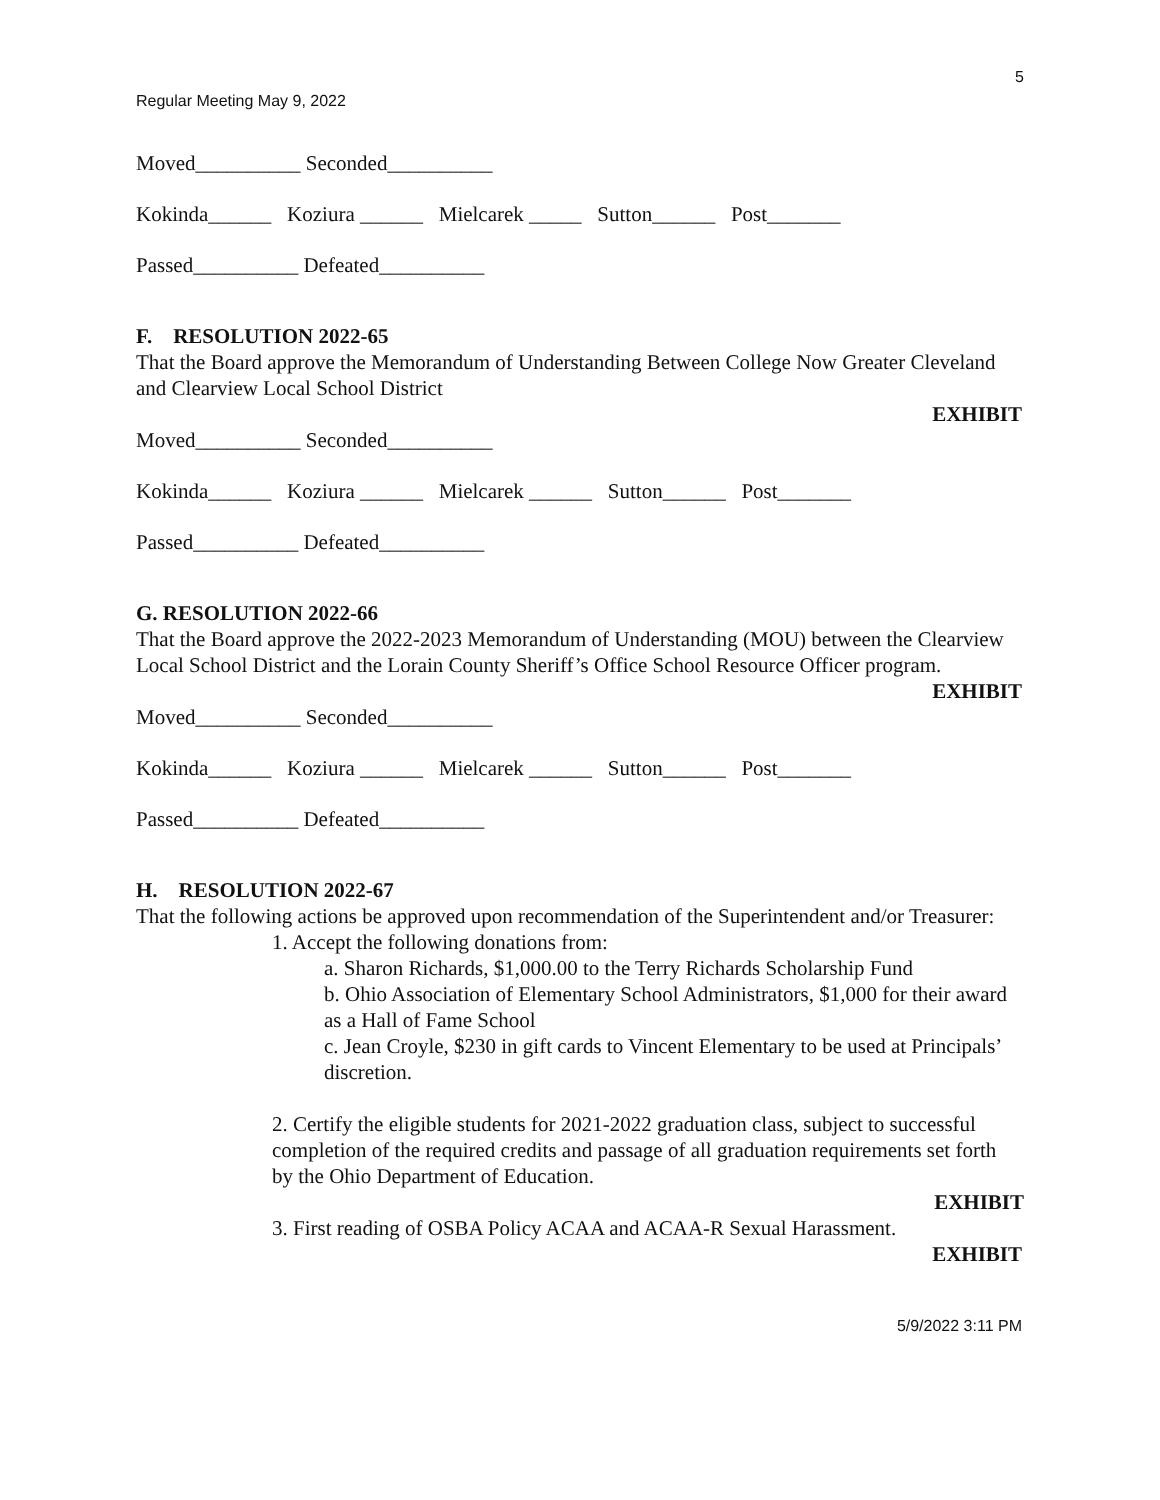5
Regular Meeting May 9, 2022
Moved__________ Seconded__________
Kokinda______ Koziura ______ Mielcarek _____ Sutton______ Post_______
Passed__________ Defeated__________
F. RESOLUTION 2022-65
That the Board approve the Memorandum of Understanding Between College Now Greater Cleveland and Clearview Local School District
EXHIBIT
Moved__________ Seconded__________
Kokinda______ Koziura ______ Mielcarek ______ Sutton______ Post_______
Passed__________ Defeated__________
G. RESOLUTION 2022-66
That the Board approve the 2022-2023 Memorandum of Understanding (MOU) between the Clearview Local School District and the Lorain County Sheriff’s Office School Resource Officer program. EXHIBIT
Moved__________ Seconded__________
Kokinda______ Koziura ______ Mielcarek ______ Sutton______ Post_______
Passed__________ Defeated__________
H. RESOLUTION 2022-67
That the following actions be approved upon recommendation of the Superintendent and/or Treasurer:
1. Accept the following donations from:
a. Sharon Richards, $1,000.00 to the Terry Richards Scholarship Fund
b. Ohio Association of Elementary School Administrators, $1,000 for their award as a Hall of Fame School
c. Jean Croyle, $230 in gift cards to Vincent Elementary to be used at Principals’ discretion.
2. Certify the eligible students for 2021-2022 graduation class, subject to successful completion of the required credits and passage of all graduation requirements set forth by the Ohio Department of Education.
EXHIBIT
3. First reading of OSBA Policy ACAA and ACAA-R Sexual Harassment.
EXHIBIT
5/9/2022 3:11 PM